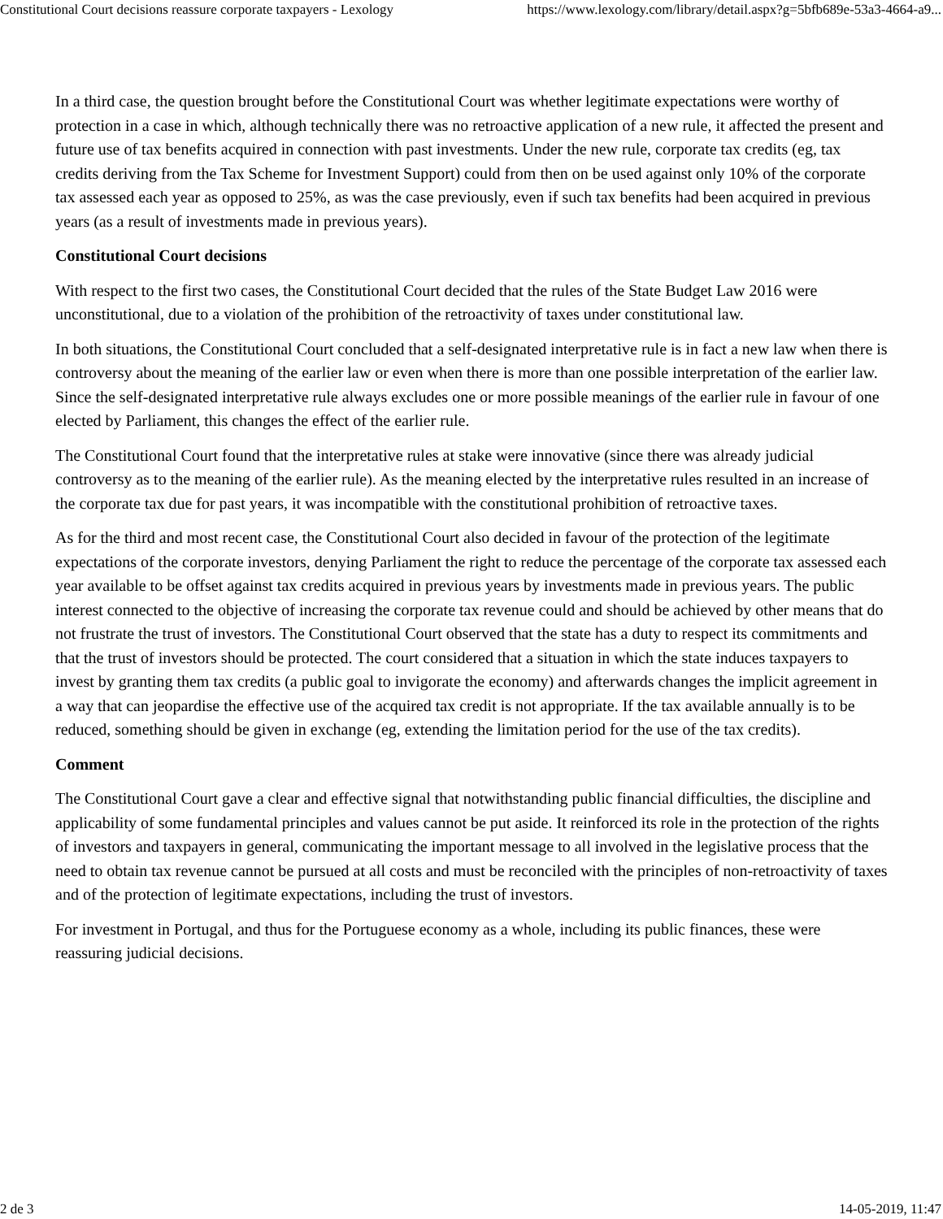Constitutional Court decisions reassure corporate taxpayers - Lexology https://www.lexology.com/library/detail.aspx?g=5bfb689e-53a3-4664-a9...
In a third case, the question brought before the Constitutional Court was whether legitimate expectations were worthy of protection in a case in which, although technically there was no retroactive application of a new rule, it affected the present and future use of tax benefits acquired in connection with past investments. Under the new rule, corporate tax credits (eg, tax credits deriving from the Tax Scheme for Investment Support) could from then on be used against only 10% of the corporate tax assessed each year as opposed to 25%, as was the case previously, even if such tax benefits had been acquired in previous years (as a result of investments made in previous years).
Constitutional Court decisions
With respect to the first two cases, the Constitutional Court decided that the rules of the State Budget Law 2016 were unconstitutional, due to a violation of the prohibition of the retroactivity of taxes under constitutional law.
In both situations, the Constitutional Court concluded that a self-designated interpretative rule is in fact a new law when there is controversy about the meaning of the earlier law or even when there is more than one possible interpretation of the earlier law. Since the self-designated interpretative rule always excludes one or more possible meanings of the earlier rule in favour of one elected by Parliament, this changes the effect of the earlier rule.
The Constitutional Court found that the interpretative rules at stake were innovative (since there was already judicial controversy as to the meaning of the earlier rule). As the meaning elected by the interpretative rules resulted in an increase of the corporate tax due for past years, it was incompatible with the constitutional prohibition of retroactive taxes.
As for the third and most recent case, the Constitutional Court also decided in favour of the protection of the legitimate expectations of the corporate investors, denying Parliament the right to reduce the percentage of the corporate tax assessed each year available to be offset against tax credits acquired in previous years by investments made in previous years. The public interest connected to the objective of increasing the corporate tax revenue could and should be achieved by other means that do not frustrate the trust of investors. The Constitutional Court observed that the state has a duty to respect its commitments and that the trust of investors should be protected. The court considered that a situation in which the state induces taxpayers to invest by granting them tax credits (a public goal to invigorate the economy) and afterwards changes the implicit agreement in a way that can jeopardise the effective use of the acquired tax credit is not appropriate. If the tax available annually is to be reduced, something should be given in exchange (eg, extending the limitation period for the use of the tax credits).
Comment
The Constitutional Court gave a clear and effective signal that notwithstanding public financial difficulties, the discipline and applicability of some fundamental principles and values cannot be put aside. It reinforced its role in the protection of the rights of investors and taxpayers in general, communicating the important message to all involved in the legislative process that the need to obtain tax revenue cannot be pursued at all costs and must be reconciled with the principles of non-retroactivity of taxes and of the protection of legitimate expectations, including the trust of investors.
For investment in Portugal, and thus for the Portuguese economy as a whole, including its public finances, these were reassuring judicial decisions.
2 de 3 14-05-2019, 11:47